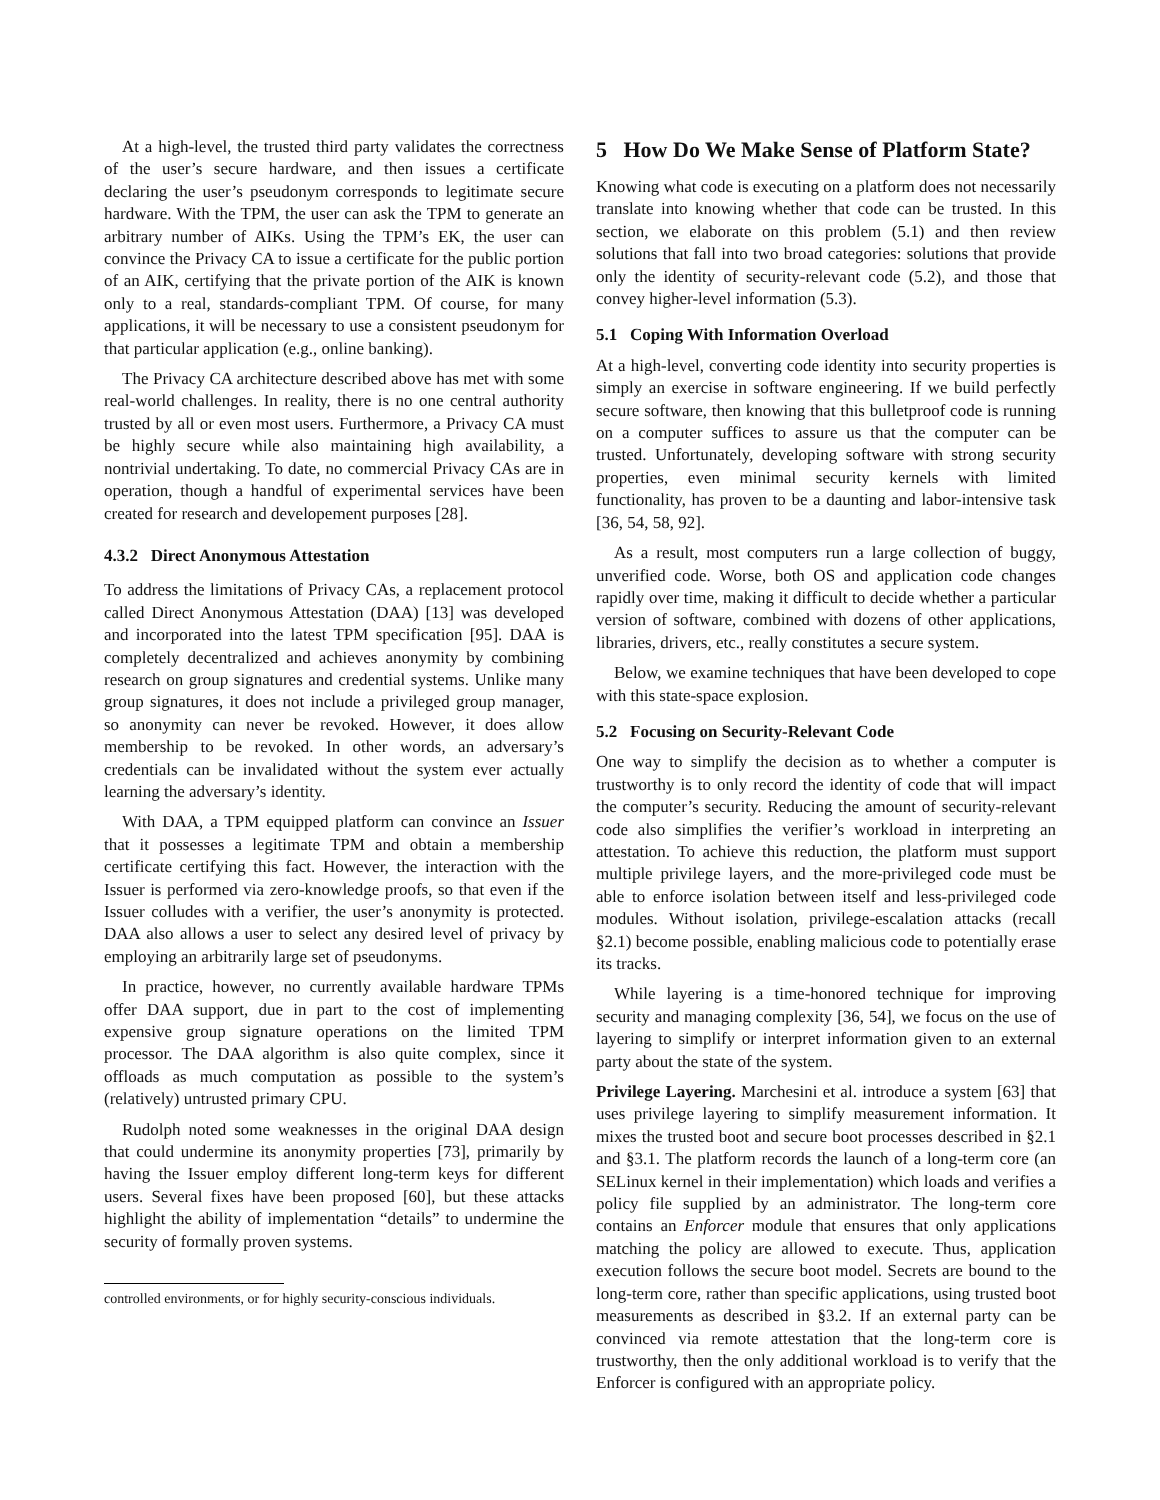At a high-level, the trusted third party validates the correctness of the user’s secure hardware, and then issues a certificate declaring the user’s pseudonym corresponds to legitimate secure hardware. With the TPM, the user can ask the TPM to generate an arbitrary number of AIKs. Using the TPM’s EK, the user can convince the Privacy CA to issue a certificate for the public portion of an AIK, certifying that the private portion of the AIK is known only to a real, standards-compliant TPM. Of course, for many applications, it will be necessary to use a consistent pseudonym for that particular application (e.g., online banking).
The Privacy CA architecture described above has met with some real-world challenges. In reality, there is no one central authority trusted by all or even most users. Furthermore, a Privacy CA must be highly secure while also maintaining high availability, a nontrivial undertaking. To date, no commercial Privacy CAs are in operation, though a handful of experimental services have been created for research and developement purposes [28].
4.3.2 Direct Anonymous Attestation
To address the limitations of Privacy CAs, a replacement protocol called Direct Anonymous Attestation (DAA) [13] was developed and incorporated into the latest TPM specification [95]. DAA is completely decentralized and achieves anonymity by combining research on group signatures and credential systems. Unlike many group signatures, it does not include a privileged group manager, so anonymity can never be revoked. However, it does allow membership to be revoked. In other words, an adversary’s credentials can be invalidated without the system ever actually learning the adversary’s identity.
With DAA, a TPM equipped platform can convince an Issuer that it possesses a legitimate TPM and obtain a membership certificate certifying this fact. However, the interaction with the Issuer is performed via zero-knowledge proofs, so that even if the Issuer colludes with a verifier, the user’s anonymity is protected. DAA also allows a user to select any desired level of privacy by employing an arbitrarily large set of pseudonyms.
In practice, however, no currently available hardware TPMs offer DAA support, due in part to the cost of implementing expensive group signature operations on the limited TPM processor. The DAA algorithm is also quite complex, since it offloads as much computation as possible to the system’s (relatively) untrusted primary CPU.
Rudolph noted some weaknesses in the original DAA design that could undermine its anonymity properties [73], primarily by having the Issuer employ different long-term keys for different users. Several fixes have been proposed [60], but these attacks highlight the ability of implementation “details” to undermine the security of formally proven systems.
controlled environments, or for highly security-conscious individuals.
5 How Do We Make Sense of Platform State?
Knowing what code is executing on a platform does not necessarily translate into knowing whether that code can be trusted. In this section, we elaborate on this problem (5.1) and then review solutions that fall into two broad categories: solutions that provide only the identity of security-relevant code (5.2), and those that convey higher-level information (5.3).
5.1 Coping With Information Overload
At a high-level, converting code identity into security properties is simply an exercise in software engineering. If we build perfectly secure software, then knowing that this bulletproof code is running on a computer suffices to assure us that the computer can be trusted. Unfortunately, developing software with strong security properties, even minimal security kernels with limited functionality, has proven to be a daunting and labor-intensive task [36, 54, 58, 92].
As a result, most computers run a large collection of buggy, unverified code. Worse, both OS and application code changes rapidly over time, making it difficult to decide whether a particular version of software, combined with dozens of other applications, libraries, drivers, etc., really constitutes a secure system.
Below, we examine techniques that have been developed to cope with this state-space explosion.
5.2 Focusing on Security-Relevant Code
One way to simplify the decision as to whether a computer is trustworthy is to only record the identity of code that will impact the computer’s security. Reducing the amount of security-relevant code also simplifies the verifier’s workload in interpreting an attestation. To achieve this reduction, the platform must support multiple privilege layers, and the more-privileged code must be able to enforce isolation between itself and less-privileged code modules. Without isolation, privilege-escalation attacks (recall §2.1) become possible, enabling malicious code to potentially erase its tracks.
While layering is a time-honored technique for improving security and managing complexity [36, 54], we focus on the use of layering to simplify or interpret information given to an external party about the state of the system.
Privilege Layering. Marchesini et al. introduce a system [63] that uses privilege layering to simplify measurement information. It mixes the trusted boot and secure boot processes described in §2.1 and §3.1. The platform records the launch of a long-term core (an SELinux kernel in their implementation) which loads and verifies a policy file supplied by an administrator. The long-term core contains an Enforcer module that ensures that only applications matching the policy are allowed to execute. Thus, application execution follows the secure boot model. Secrets are bound to the long-term core, rather than specific applications, using trusted boot measurements as described in §3.2. If an external party can be convinced via remote attestation that the long-term core is trustworthy, then the only additional workload is to verify that the Enforcer is configured with an appropriate policy.